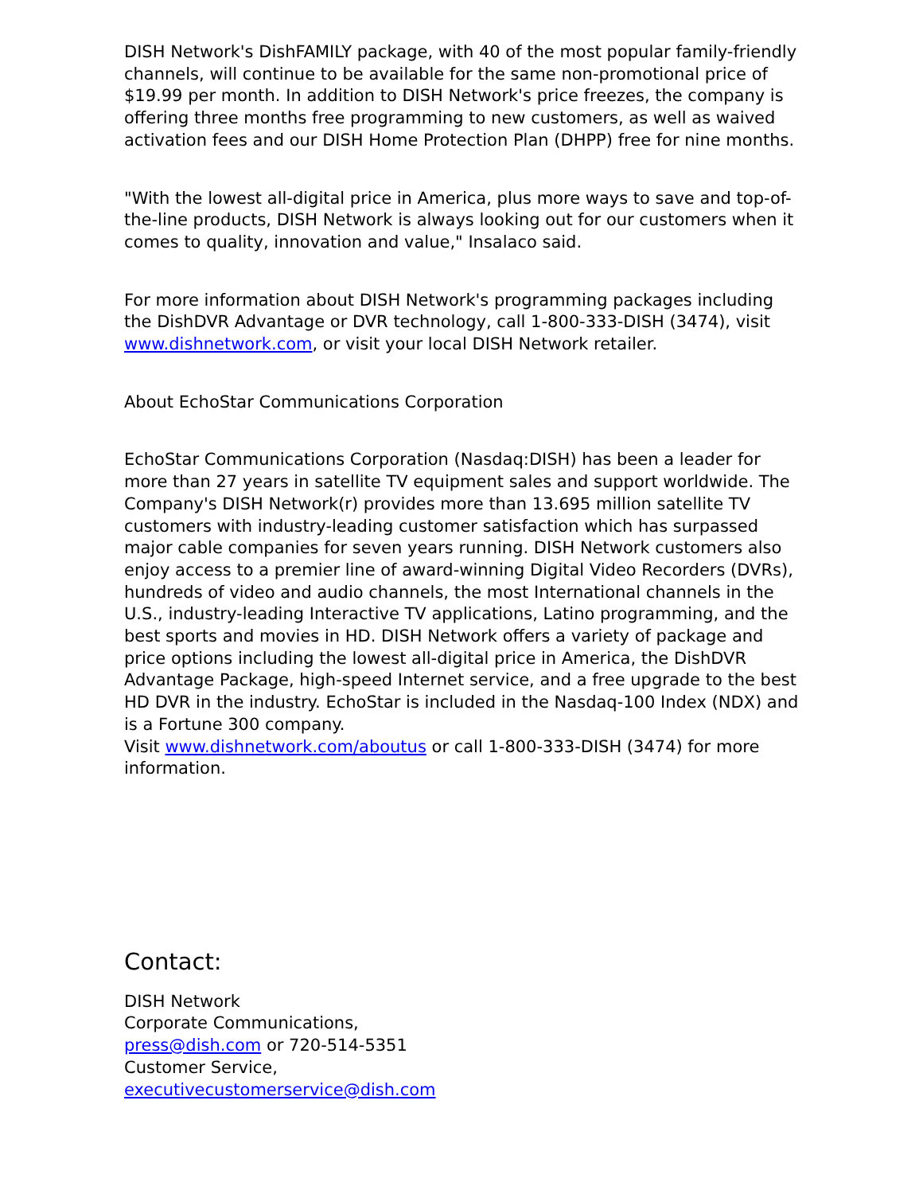DISH Network's DishFAMILY package, with 40 of the most popular family-friendly channels, will continue to be available for the same non-promotional price of $19.99 per month. In addition to DISH Network's price freezes, the company is offering three months free programming to new customers, as well as waived activation fees and our DISH Home Protection Plan (DHPP) free for nine months.
"With the lowest all-digital price in America, plus more ways to save and top-of-the-line products, DISH Network is always looking out for our customers when it comes to quality, innovation and value," Insalaco said.
For more information about DISH Network's programming packages including the DishDVR Advantage or DVR technology, call 1-800-333-DISH (3474), visit www.dishnetwork.com, or visit your local DISH Network retailer.
About EchoStar Communications Corporation
EchoStar Communications Corporation (Nasdaq:DISH) has been a leader for more than 27 years in satellite TV equipment sales and support worldwide. The Company's DISH Network(r) provides more than 13.695 million satellite TV customers with industry-leading customer satisfaction which has surpassed major cable companies for seven years running. DISH Network customers also enjoy access to a premier line of award-winning Digital Video Recorders (DVRs), hundreds of video and audio channels, the most International channels in the U.S., industry-leading Interactive TV applications, Latino programming, and the best sports and movies in HD. DISH Network offers a variety of package and price options including the lowest all-digital price in America, the DishDVR Advantage Package, high-speed Internet service, and a free upgrade to the best HD DVR in the industry. EchoStar is included in the Nasdaq-100 Index (NDX) and is a Fortune 300 company.
Visit www.dishnetwork.com/aboutus or call 1-800-333-DISH (3474) for more information.
Contact:
DISH Network
Corporate Communications,
press@dish.com or 720-514-5351
Customer Service,
executivecustomerservice@dish.com